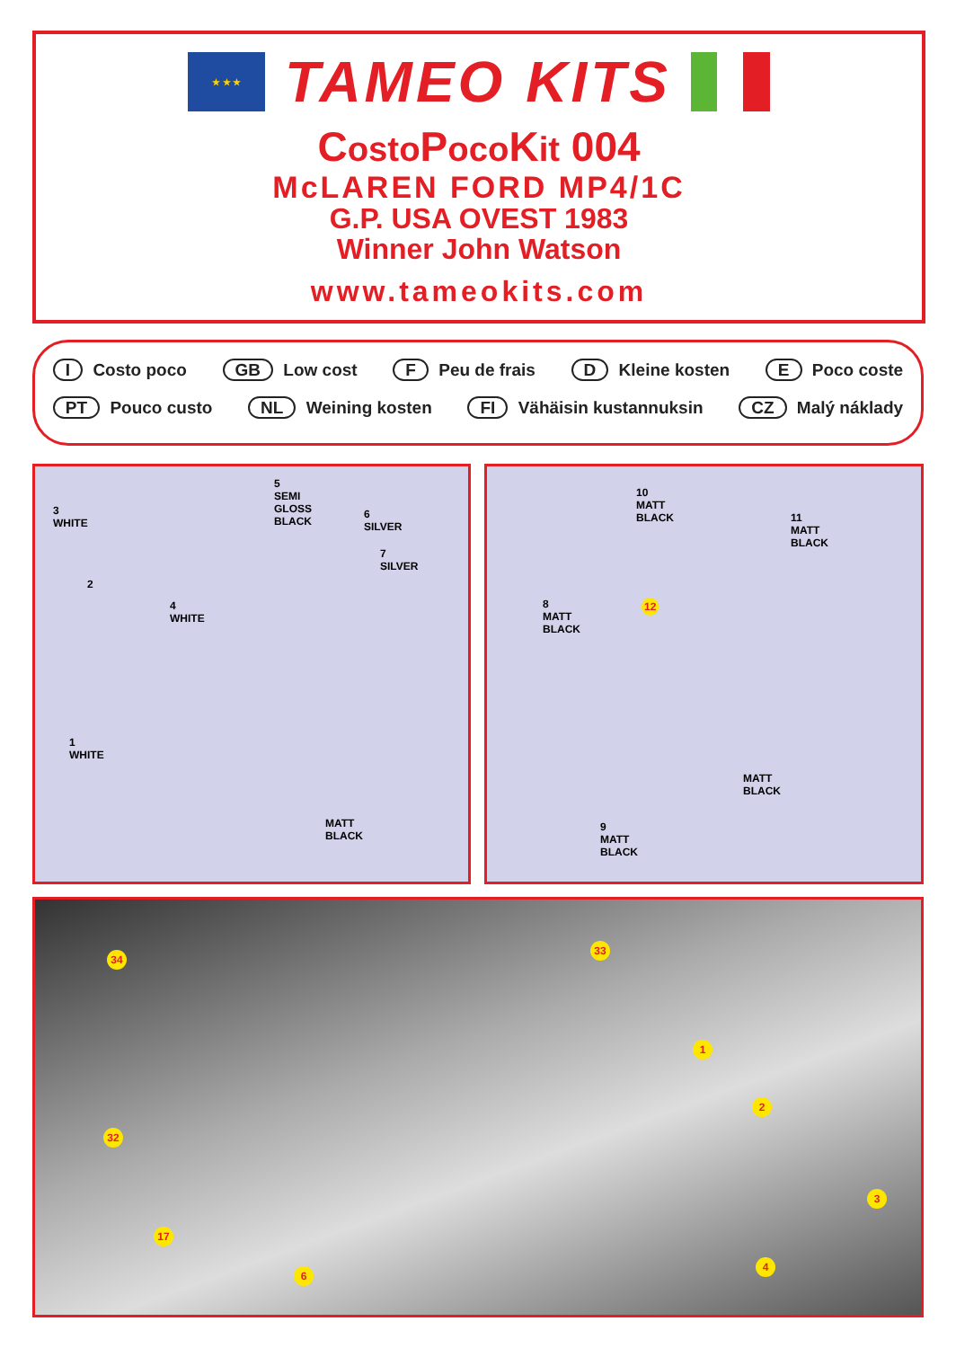★ ★ ★
TAMEO KITS
Costo Poco Kit 004
McLAREN FORD MP4/1C
G.P. USA OVEST 1983
Winner John Watson
www.tameokits.com
I Costo poco GB Low cost F Peu de frais D Kleine kosten E Poco coste
PT Pouco custo NL Weining kosten FI Vähäisin kustannuksin CZ Malý náklady
3
WHITE
5
SEMI
GLOSS
BLACK
6
SILVER
7
SILVER
2
4
WHITE
1
WHITE
MATT
BLACK
10
MATT
BLACK 11
MATT
BLACK
8
MATT
BLACK
12
MATT
BLACK
9
MATT
BLACK
34
33
1
2
32
3
17
4
6